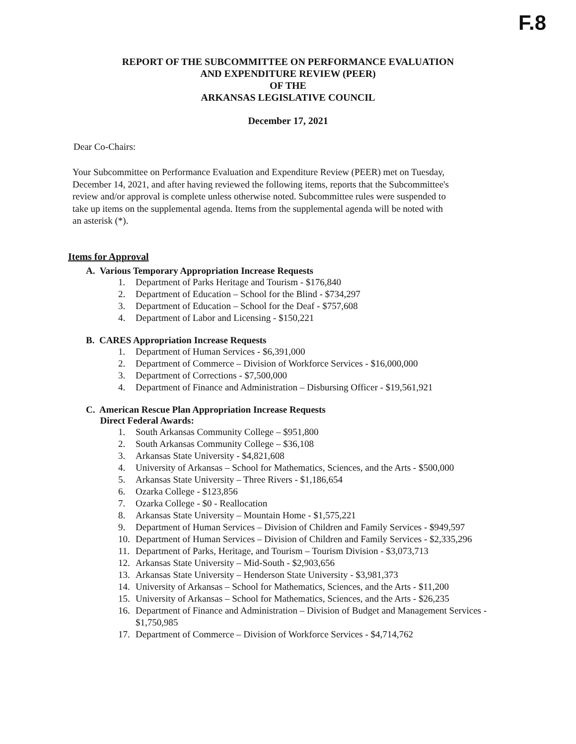F.8
REPORT OF THE SUBCOMMITTEE ON PERFORMANCE EVALUATION
AND EXPENDITURE REVIEW (PEER)
OF THE
ARKANSAS LEGISLATIVE COUNCIL
December 17, 2021
Dear Co-Chairs:
Your Subcommittee on Performance Evaluation and Expenditure Review (PEER) met on Tuesday, December 14, 2021, and after having reviewed the following items, reports that the Subcommittee's review and/or approval is complete unless otherwise noted. Subcommittee rules were suspended to take up items on the supplemental agenda. Items from the supplemental agenda will be noted with an asterisk (*).
Items for Approval
A. Various Temporary Appropriation Increase Requests
1. Department of Parks Heritage and Tourism - $176,840
2. Department of Education – School for the Blind - $734,297
3. Department of Education – School for the Deaf - $757,608
4. Department of Labor and Licensing - $150,221
B. CARES Appropriation Increase Requests
1. Department of Human Services - $6,391,000
2. Department of Commerce – Division of Workforce Services - $16,000,000
3. Department of Corrections - $7,500,000
4. Department of Finance and Administration – Disbursing Officer - $19,561,921
C. American Rescue Plan Appropriation Increase Requests
Direct Federal Awards:
1. South Arkansas Community College – $951,800
2. South Arkansas Community College – $36,108
3. Arkansas State University - $4,821,608
4. University of Arkansas – School for Mathematics, Sciences, and the Arts - $500,000
5. Arkansas State University – Three Rivers - $1,186,654
6. Ozarka College - $123,856
7. Ozarka College - $0 - Reallocation
8. Arkansas State University – Mountain Home - $1,575,221
9. Department of Human Services – Division of Children and Family Services - $949,597
10. Department of Human Services – Division of Children and Family Services - $2,335,296
11. Department of Parks, Heritage, and Tourism – Tourism Division - $3,073,713
12. Arkansas State University – Mid-South - $2,903,656
13. Arkansas State University – Henderson State University - $3,981,373
14. University of Arkansas – School for Mathematics, Sciences, and the Arts - $11,200
15. University of Arkansas – School for Mathematics, Sciences, and the Arts - $26,235
16. Department of Finance and Administration – Division of Budget and Management Services - $1,750,985
17. Department of Commerce – Division of Workforce Services - $4,714,762